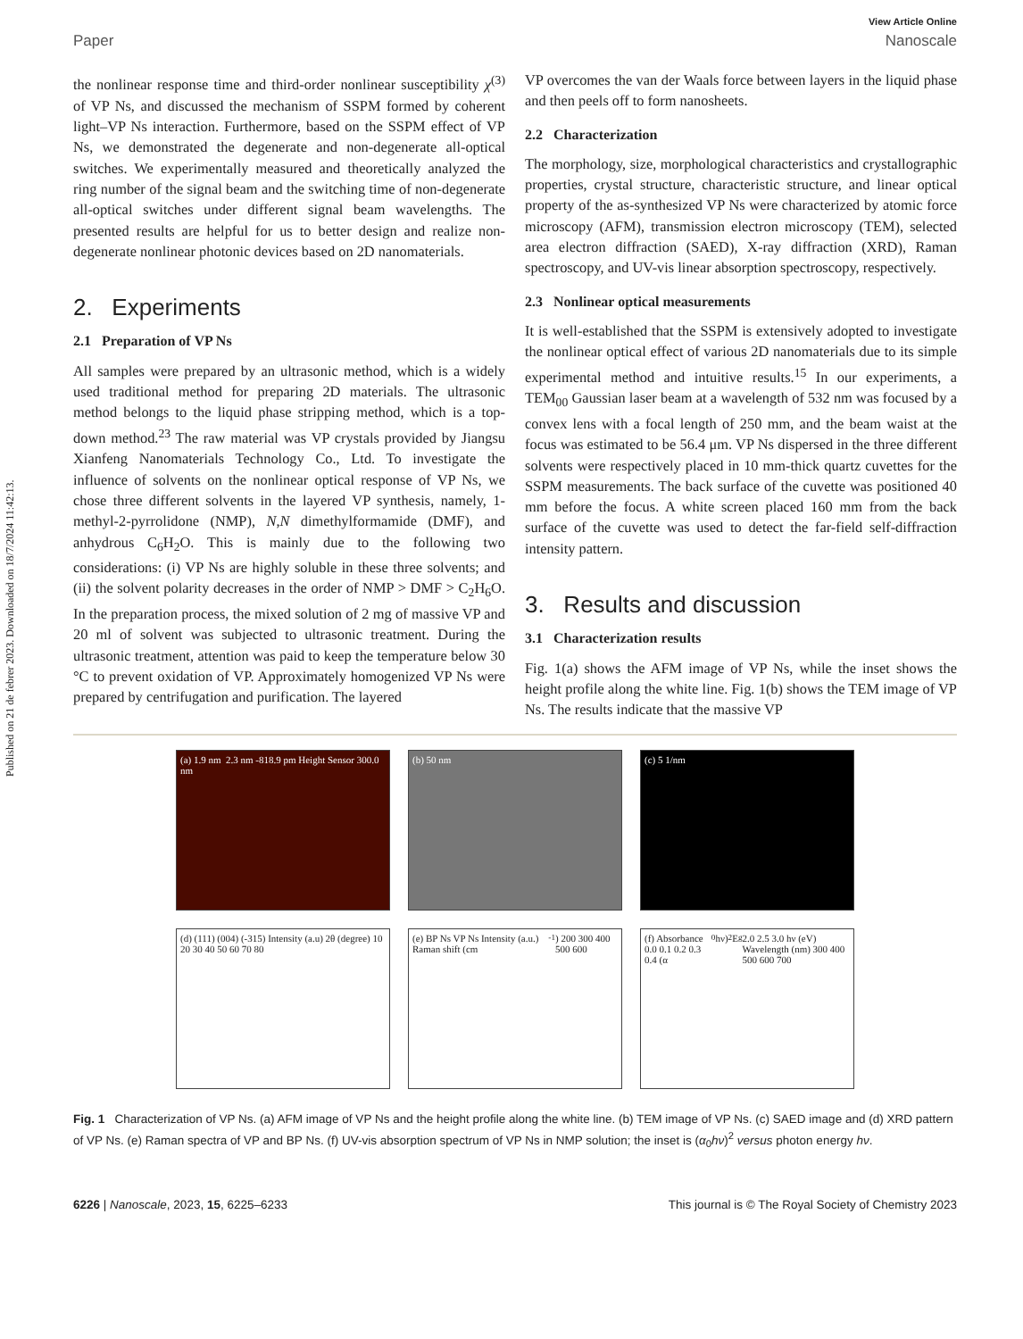Published on 21 de febrer 2023. Downloaded on 18/7/2024 11:42:13.
View Article Online
Paper Nanoscale
the nonlinear response time and third-order nonlinear susceptibility χ<sup>(3)</sup> of VP Ns, and discussed the mechanism of SSPM formed by coherent light–VP Ns interaction. Furthermore, based on the SSPM effect of VP Ns, we demonstrated the degenerate and non-degenerate all-optical switches. We experimentally measured and theoretically analyzed the ring number of the signal beam and the switching time of non-degenerate all-optical switches under different signal beam wavelengths. The presented results are helpful for us to better design and realize non-degenerate nonlinear photonic devices based on 2D nanomaterials.
2. Experiments
2.1 Preparation of VP Ns
All samples were prepared by an ultrasonic method, which is a widely used traditional method for preparing 2D materials. The ultrasonic method belongs to the liquid phase stripping method, which is a top-down method.<sup>23</sup> The raw material was VP crystals provided by Jiangsu Xianfeng Nanomaterials Technology Co., Ltd. To investigate the influence of solvents on the nonlinear optical response of VP Ns, we chose three different solvents in the layered VP synthesis, namely, 1-methyl-2-pyrrolidone (NMP), N,N dimethylformamide (DMF), and anhydrous C<sub>6</sub>H<sub>2</sub>O. This is mainly due to the following two considerations: (i) VP Ns are highly soluble in these three solvents; and (ii) the solvent polarity decreases in the order of NMP > DMF > C<sub>2</sub>H<sub>6</sub>O. In the preparation process, the mixed solution of 2 mg of massive VP and 20 ml of solvent was subjected to ultrasonic treatment. During the ultrasonic treatment, attention was paid to keep the temperature below 30 °C to prevent oxidation of VP. Approximately homogenized VP Ns were prepared by centrifugation and purification. The layered
VP overcomes the van der Waals force between layers in the liquid phase and then peels off to form nanosheets.
2.2 Characterization
The morphology, size, morphological characteristics and crystallographic properties, crystal structure, characteristic structure, and linear optical property of the as-synthesized VP Ns were characterized by atomic force microscopy (AFM), transmission electron microscopy (TEM), selected area electron diffraction (SAED), X-ray diffraction (XRD), Raman spectroscopy, and UV-vis linear absorption spectroscopy, respectively.
2.3 Nonlinear optical measurements
It is well-established that the SSPM is extensively adopted to investigate the nonlinear optical effect of various 2D nanomaterials due to its simple experimental method and intuitive results.<sup>15</sup> In our experiments, a TEM<sub>00</sub> Gaussian laser beam at a wavelength of 532 nm was focused by a convex lens with a focal length of 250 mm, and the beam waist at the focus was estimated to be 56.4 μm. VP Ns dispersed in the three different solvents were respectively placed in 10 mm-thick quartz cuvettes for the SSPM measurements. The back surface of the cuvette was positioned 40 mm before the focus. A white screen placed 160 mm from the back surface of the cuvette was used to detect the far-field self-diffraction intensity pattern.
3. Results and discussion
3.1 Characterization results
Fig. 1(a) shows the AFM image of VP Ns, while the inset shows the height profile along the white line. Fig. 1(b) shows the TEM image of VP Ns. The results indicate that the massive VP
(a) 1.9 nm 2.3 nm -818.9 pm Height Sensor 300.0 nm
(b) 50 nm
(c) 5 1/nm
(d) (111) (004) (-315) Intensity (a.u) 2θ (degree) 10 20 30 40 50 60 70 80
(e) BP Ns VP Ns Intensity (a.u.) Raman shift (cm<sup>-1</sup>) 200 300 400 500 600
(f) Absorbance 0.0 0.1 0.2 0.3 0.4 (α<sub>0</sub>hν)<sup>2</sup> E<sub>g</sub> 2.0 2.5 3.0 hν (eV) Wavelength (nm) 300 400 500 600 700
Fig. 1 Characterization of VP Ns. (a) AFM image of VP Ns and the height profile along the white line. (b) TEM image of VP Ns. (c) SAED image and (d) XRD pattern of VP Ns. (e) Raman spectra of VP and BP Ns. (f) UV-vis absorption spectrum of VP Ns in NMP solution; the inset is (α<sub>0</sub>hν)<sup>2</sup> versus photon energy hν.
6226 | Nanoscale, 2023, 15, 6225–6233 This journal is © The Royal Society of Chemistry 2023